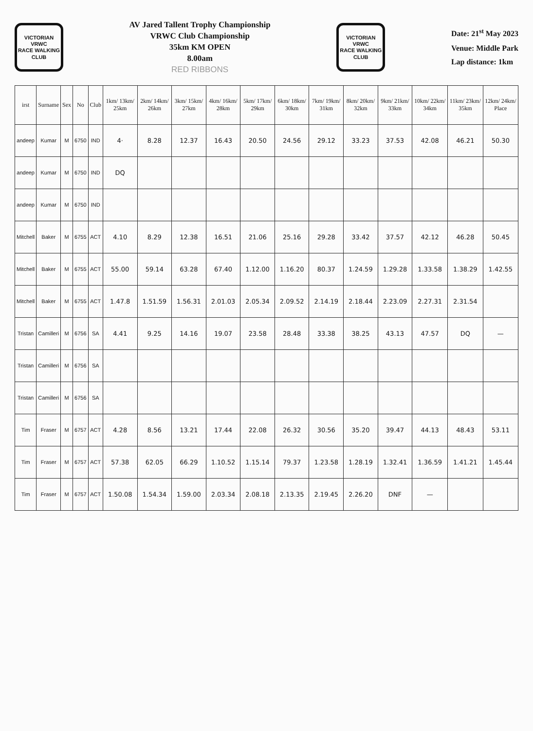VICTORIAN
VRWC
RACE WALKING CLUB
AV Jared Tallent Trophy Championship
VRWC Club Championship
35km KM OPEN
8.00am
RED RIBBONS
VICTORIAN
VRWC
RACE WALKING CLUB
Date: 21<sup>st</sup> May 2023
Venue: Middle Park
Lap distance: 1km
| irst | Surname | Sex | No | Club | 1km/ 13km/ 25km | 2km/ 14km/ 26km | 3km/ 15km/ 27km | 4km/ 16km/ 28km | 5km/ 17km/ 29km | 6km/ 18km/ 30km | 7km/ 19km/ 31km | 8km/ 20km/ 32km | 9km/ 21km/ 33km | 10km/ 22km/ 34km | 11km/ 23km/ 35km | 12km/ 24km/ Place |
| --- | --- | --- | --- | --- | --- | --- | --- | --- | --- | --- | --- | --- | --- | --- | --- | --- |
| andeep | Kumar | M | 6750 | IND | 4· | 8.28 | 12.37 | 16.43 | 20.50 | 24.56 | 29.12 | 33.23 | 37.53 | 42.08 | 46.21 | 50.30 |
| andeep | Kumar | M | 6750 | IND | DQ | | | | | | | | | | | |
| andeep | Kumar | M | 6750 | IND | | | | | | | | | | | | |
| Mitchell | Baker | M | 6755 | ACT | 4.10 | 8.29 | 12.38 | 16.51 | 21.06 | 25.16 | 29.28 | 33.42 | 37.57 | 42.12 | 46.28 | 50.45 |
| Mitchell | Baker | M | 6755 | ACT | 55.00 | 59.14 | 63.28 | 67.40 | 1.12.00 | 1.16.20 | 80.37 | 1.24.59 | 1.29.28 | 1.33.58 | 1.38.29 | 1.42.55 |
| Mitchell | Baker | M | 6755 | ACT | 1.47.8 | 1.51.59 | 1.56.31 | 2.01.03 | 2.05.34 | 2.09.52 | 2.14.19 | 2.18.44 | 2.23.09 | 2.27.31 | 2.31.54 | |
| Tristan | Camilleri | M | 6756 | SA | 4.41 | 9.25 | 14.16 | 19.07 | 23.58 | 28.48 | 33.38 | 38.25 | 43.13 | 47.57 | DQ | — |
| Tristan | Camilleri | M | 6756 | SA | | | | | | | | | | | | |
| Tristan | Camilleri | M | 6756 | SA | | | | | | | | | | | | |
| Tim | Fraser | M | 6757 | ACT | 4.28 | 8.56 | 13.21 | 17.44 | 22.08 | 26.32 | 30.56 | 35.20 | 39.47 | 44.13 | 48.43 | 53.11 |
| Tim | Fraser | M | 6757 | ACT | 57.38 | 62.05 | 66.29 | 1.10.52 | 1.15.14 | 79.37 | 1.23.58 | 1.28.19 | 1.32.41 | 1.36.59 | 1.41.21 | 1.45.44 |
| Tim | Fraser | M | 6757 | ACT | 1.50.08 | 1.54.34 | 1.59.00 | 2.03.34 | 2.08.18 | 2.13.35 | 2.19.45 | 2.26.20 | DNF | — | | |